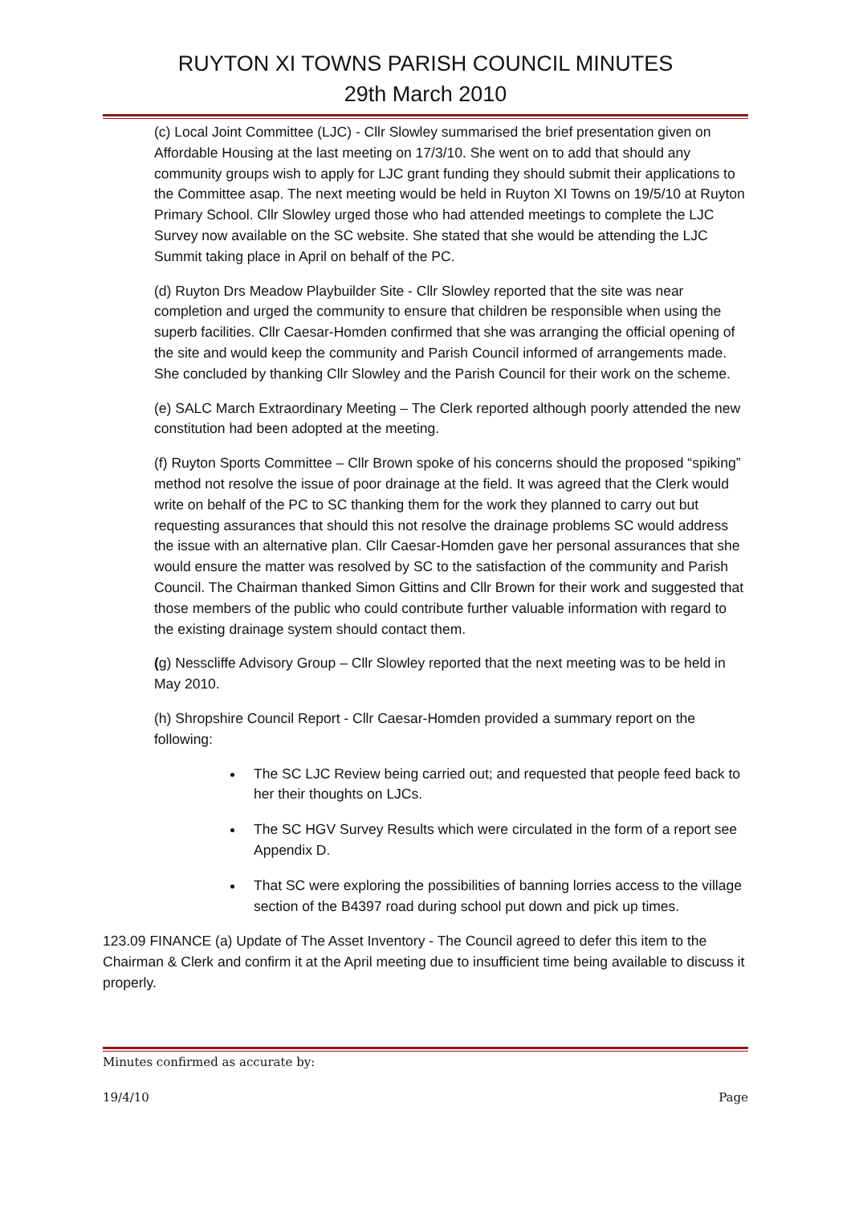RUYTON XI TOWNS PARISH COUNCIL MINUTES
29th March 2010
(c) Local Joint Committee (LJC) - Cllr Slowley summarised the brief presentation given on Affordable Housing at the last meeting on 17/3/10. She went on to add that should any community groups wish to apply for LJC grant funding they should submit their applications to the Committee asap. The next meeting would be held in Ruyton XI Towns on 19/5/10 at Ruyton Primary School. Cllr Slowley urged those who had attended meetings to complete the LJC Survey now available on the SC website. She stated that she would be attending the LJC Summit taking place in April on behalf of the PC.
(d) Ruyton Drs Meadow Playbuilder Site - Cllr Slowley reported that the site was near completion and urged the community to ensure that children be responsible when using the superb facilities. Cllr Caesar-Homden confirmed that she was arranging the official opening of the site and would keep the community and Parish Council informed of arrangements made. She concluded by thanking Cllr Slowley and the Parish Council for their work on the scheme.
(e) SALC March Extraordinary Meeting – The Clerk reported although poorly attended the new constitution had been adopted at the meeting.
(f) Ruyton Sports Committee – Cllr Brown spoke of his concerns should the proposed “spiking” method not resolve the issue of poor drainage at the field. It was agreed that the Clerk would write on behalf of the PC to SC thanking them for the work they planned to carry out but requesting assurances that should this not resolve the drainage problems SC would address the issue with an alternative plan. Cllr Caesar-Homden gave her personal assurances that she would ensure the matter was resolved by SC to the satisfaction of the community and Parish Council. The Chairman thanked Simon Gittins and Cllr Brown for their work and suggested that those members of the public who could contribute further valuable information with regard to the existing drainage system should contact them.
(g) Nesscliffe Advisory Group – Cllr Slowley reported that the next meeting was to be held in May 2010.
(h) Shropshire Council Report - Cllr Caesar-Homden provided a summary report on the following:
The SC LJC Review being carried out; and requested that people feed back to her their thoughts on LJCs.
The SC HGV Survey Results which were circulated in the form of a report see Appendix D.
That SC were exploring the possibilities of banning lorries access to the village section of the B4397 road during school put down and pick up times.
123.09 FINANCE (a) Update of The Asset Inventory - The Council agreed to defer this item to the Chairman & Clerk and confirm it at the April meeting due to insufficient time being available to discuss it properly.
Minutes confirmed as accurate by:
19/4/10 Page